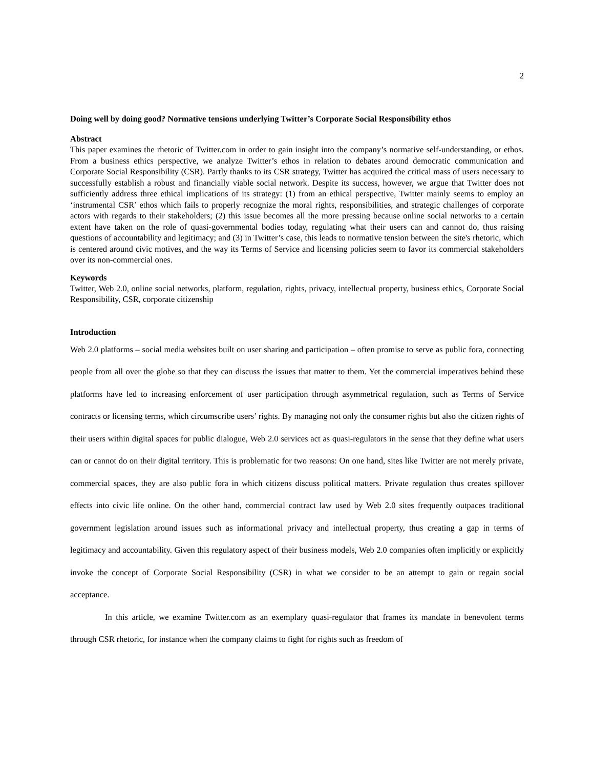2
Doing well by doing good? Normative tensions underlying Twitter’s Corporate Social Responsibility ethos
Abstract
This paper examines the rhetoric of Twitter.com in order to gain insight into the company’s normative self-understanding, or ethos. From a business ethics perspective, we analyze Twitter’s ethos in relation to debates around democratic communication and Corporate Social Responsibility (CSR). Partly thanks to its CSR strategy, Twitter has acquired the critical mass of users necessary to successfully establish a robust and financially viable social network. Despite its success, however, we argue that Twitter does not sufficiently address three ethical implications of its strategy: (1) from an ethical perspective, Twitter mainly seems to employ an ‘instrumental CSR’ ethos which fails to properly recognize the moral rights, responsibilities, and strategic challenges of corporate actors with regards to their stakeholders; (2) this issue becomes all the more pressing because online social networks to a certain extent have taken on the role of quasi-governmental bodies today, regulating what their users can and cannot do, thus raising questions of accountability and legitimacy; and (3) in Twitter’s case, this leads to normative tension between the site's rhetoric, which is centered around civic motives, and the way its Terms of Service and licensing policies seem to favor its commercial stakeholders over its non-commercial ones.
Keywords
Twitter, Web 2.0, online social networks, platform, regulation, rights, privacy, intellectual property, business ethics, Corporate Social Responsibility, CSR, corporate citizenship
Introduction
Web 2.0 platforms – social media websites built on user sharing and participation – often promise to serve as public fora, connecting people from all over the globe so that they can discuss the issues that matter to them. Yet the commercial imperatives behind these platforms have led to increasing enforcement of user participation through asymmetrical regulation, such as Terms of Service contracts or licensing terms, which circumscribe users’ rights. By managing not only the consumer rights but also the citizen rights of their users within digital spaces for public dialogue, Web 2.0 services act as quasi-regulators in the sense that they define what users can or cannot do on their digital territory. This is problematic for two reasons: On one hand, sites like Twitter are not merely private, commercial spaces, they are also public fora in which citizens discuss political matters. Private regulation thus creates spillover effects into civic life online. On the other hand, commercial contract law used by Web 2.0 sites frequently outpaces traditional government legislation around issues such as informational privacy and intellectual property, thus creating a gap in terms of legitimacy and accountability. Given this regulatory aspect of their business models, Web 2.0 companies often implicitly or explicitly invoke the concept of Corporate Social Responsibility (CSR) in what we consider to be an attempt to gain or regain social acceptance.
In this article, we examine Twitter.com as an exemplary quasi-regulator that frames its mandate in benevolent terms through CSR rhetoric, for instance when the company claims to fight for rights such as freedom of